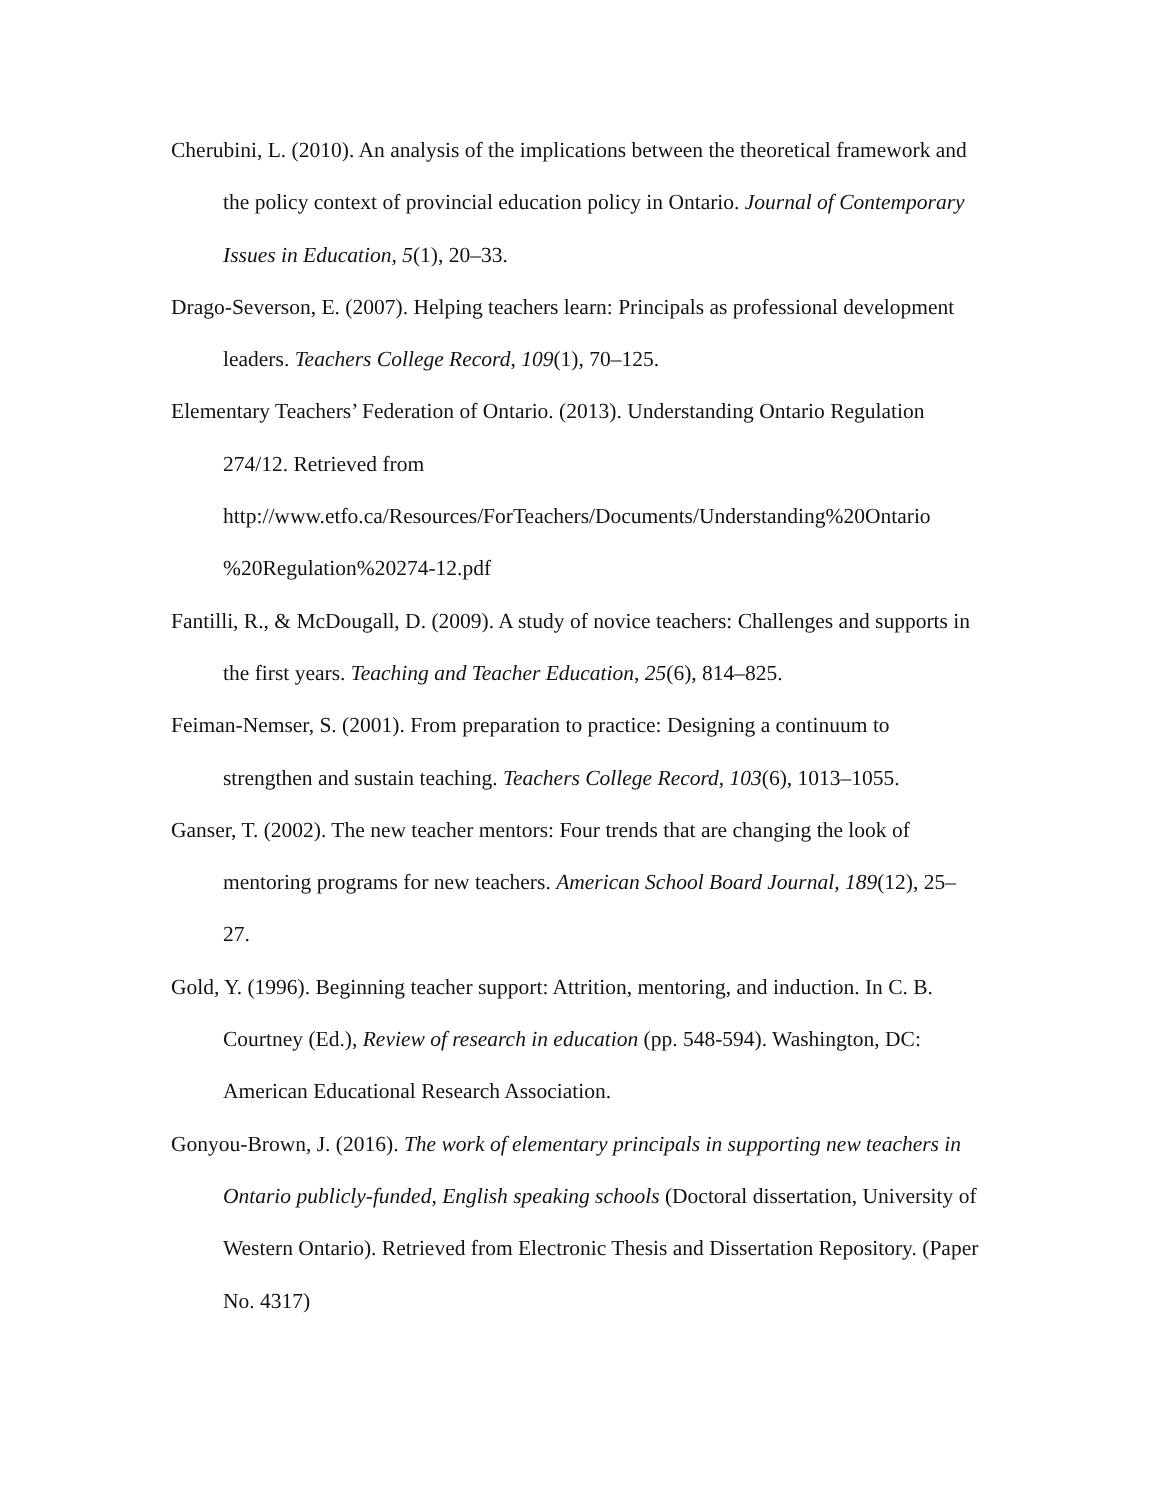Cherubini, L. (2010). An analysis of the implications between the theoretical framework and the policy context of provincial education policy in Ontario. Journal of Contemporary Issues in Education, 5(1), 20–33.
Drago-Severson, E. (2007). Helping teachers learn: Principals as professional development leaders. Teachers College Record, 109(1), 70–125.
Elementary Teachers’ Federation of Ontario. (2013). Understanding Ontario Regulation 274/12. Retrieved from http://www.etfo.ca/Resources/ForTeachers/Documents/Understanding%20Ontario %20Regulation%20274-12.pdf
Fantilli, R., & McDougall, D. (2009). A study of novice teachers: Challenges and supports in the first years. Teaching and Teacher Education, 25(6), 814–825.
Feiman-Nemser, S. (2001). From preparation to practice: Designing a continuum to strengthen and sustain teaching. Teachers College Record, 103(6), 1013–1055.
Ganser, T. (2002). The new teacher mentors: Four trends that are changing the look of mentoring programs for new teachers. American School Board Journal, 189(12), 25–27.
Gold, Y. (1996). Beginning teacher support: Attrition, mentoring, and induction. In C. B. Courtney (Ed.), Review of research in education (pp. 548-594). Washington, DC: American Educational Research Association.
Gonyou-Brown, J. (2016). The work of elementary principals in supporting new teachers in Ontario publicly-funded, English speaking schools (Doctoral dissertation, University of Western Ontario). Retrieved from Electronic Thesis and Dissertation Repository. (Paper No. 4317)